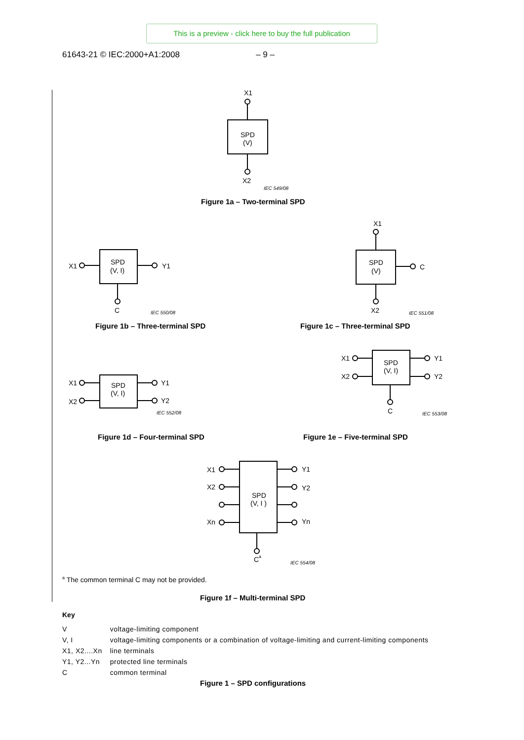This is a preview - click here to buy the full publication
61643-21 © IEC:2000+A1:2008 – 9 –
X1
SPD
(V)
X2
IEC 549/08
Figure 1a – Two-terminal SPD
X1
SPD
(V, I)
Y1
C
IEC 550/08
Figure 1b – Three-terminal SPD
X1
SPD
(V)
C
X2
IEC 551/08
Figure 1c – Three-terminal SPD
X1
X2
SPD
(V, I)
Y1
Y2
IEC 552/08
Figure 1d – Four-terminal SPD
X1
X2
SPD
(V, I)
Y1
Y2
C
IEC 553/08
Figure 1e – Five-terminal SPD
X1
X2
Xn
SPD
(V, I )
Y1
Y2
Yn
C
a
IEC 554/08
Figure 1f – Multi-terminal SPD
<sup>a</sup> The common terminal C may not be provided.
Key
| V | voltage-limiting component |
| V, I | voltage-limiting components or a combination of voltage-limiting and current-limiting components |
| X1, X2....Xn | line terminals |
| Y1, Y2...Yn | protected line terminals |
| C | common terminal |
Figure 1 – SPD configurations